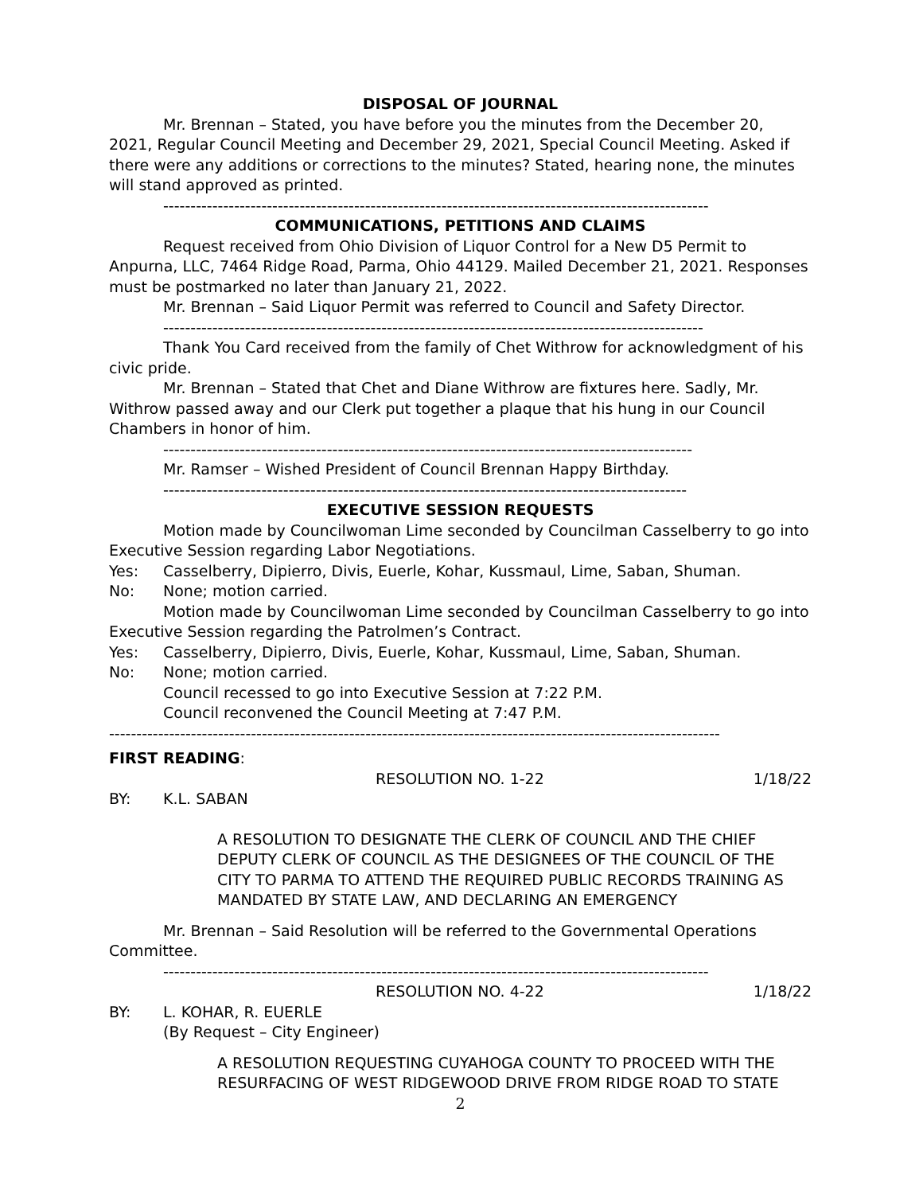DISPOSAL OF JOURNAL
Mr. Brennan – Stated, you have before you the minutes from the December 20, 2021, Regular Council Meeting and December 29, 2021, Special Council Meeting. Asked if there were any additions or corrections to the minutes? Stated, hearing none, the minutes will stand approved as printed.
----------------------------------------------------------------------------------------------------
COMMUNICATIONS, PETITIONS AND CLAIMS
Request received from Ohio Division of Liquor Control for a New D5 Permit to Anpurna, LLC, 7464 Ridge Road, Parma, Ohio 44129. Mailed December 21, 2021. Responses must be postmarked no later than January 21, 2022.
Mr. Brennan – Said Liquor Permit was referred to Council and Safety Director.
---------------------------------------------------------------------------------------------------
Thank You Card received from the family of Chet Withrow for acknowledgment of his civic pride.
Mr. Brennan – Stated that Chet and Diane Withrow are fixtures here. Sadly, Mr. Withrow passed away and our Clerk put together a plaque that his hung in our Council Chambers in honor of him.
-------------------------------------------------------------------------------------------------
Mr. Ramser – Wished President of Council Brennan Happy Birthday.
------------------------------------------------------------------------------------------------
EXECUTIVE SESSION REQUESTS
Motion made by Councilwoman Lime seconded by Councilman Casselberry to go into Executive Session regarding Labor Negotiations.
Yes: Casselberry, Dipierro, Divis, Euerle, Kohar, Kussmaul, Lime, Saban, Shuman.
No: None; motion carried.
Motion made by Councilwoman Lime seconded by Councilman Casselberry to go into Executive Session regarding the Patrolmen’s Contract.
Yes: Casselberry, Dipierro, Divis, Euerle, Kohar, Kussmaul, Lime, Saban, Shuman.
No: None; motion carried.
Council recessed to go into Executive Session at 7:22 P.M.
Council reconvened the Council Meeting at 7:47 P.M.
----------------------------------------------------------------------------------------------------------------
FIRST READING:
RESOLUTION NO. 1-22 1/18/22
BY: K.L. SABAN
A RESOLUTION TO DESIGNATE THE CLERK OF COUNCIL AND THE CHIEF DEPUTY CLERK OF COUNCIL AS THE DESIGNEES OF THE COUNCIL OF THE CITY TO PARMA TO ATTEND THE REQUIRED PUBLIC RECORDS TRAINING AS MANDATED BY STATE LAW, AND DECLARING AN EMERGENCY
Mr. Brennan – Said Resolution will be referred to the Governmental Operations Committee.
----------------------------------------------------------------------------------------------------
RESOLUTION NO. 4-22 1/18/22
BY: L. KOHAR, R. EUERLE
(By Request – City Engineer)
A RESOLUTION REQUESTING CUYAHOGA COUNTY TO PROCEED WITH THE RESURFACING OF WEST RIDGEWOOD DRIVE FROM RIDGE ROAD TO STATE
2